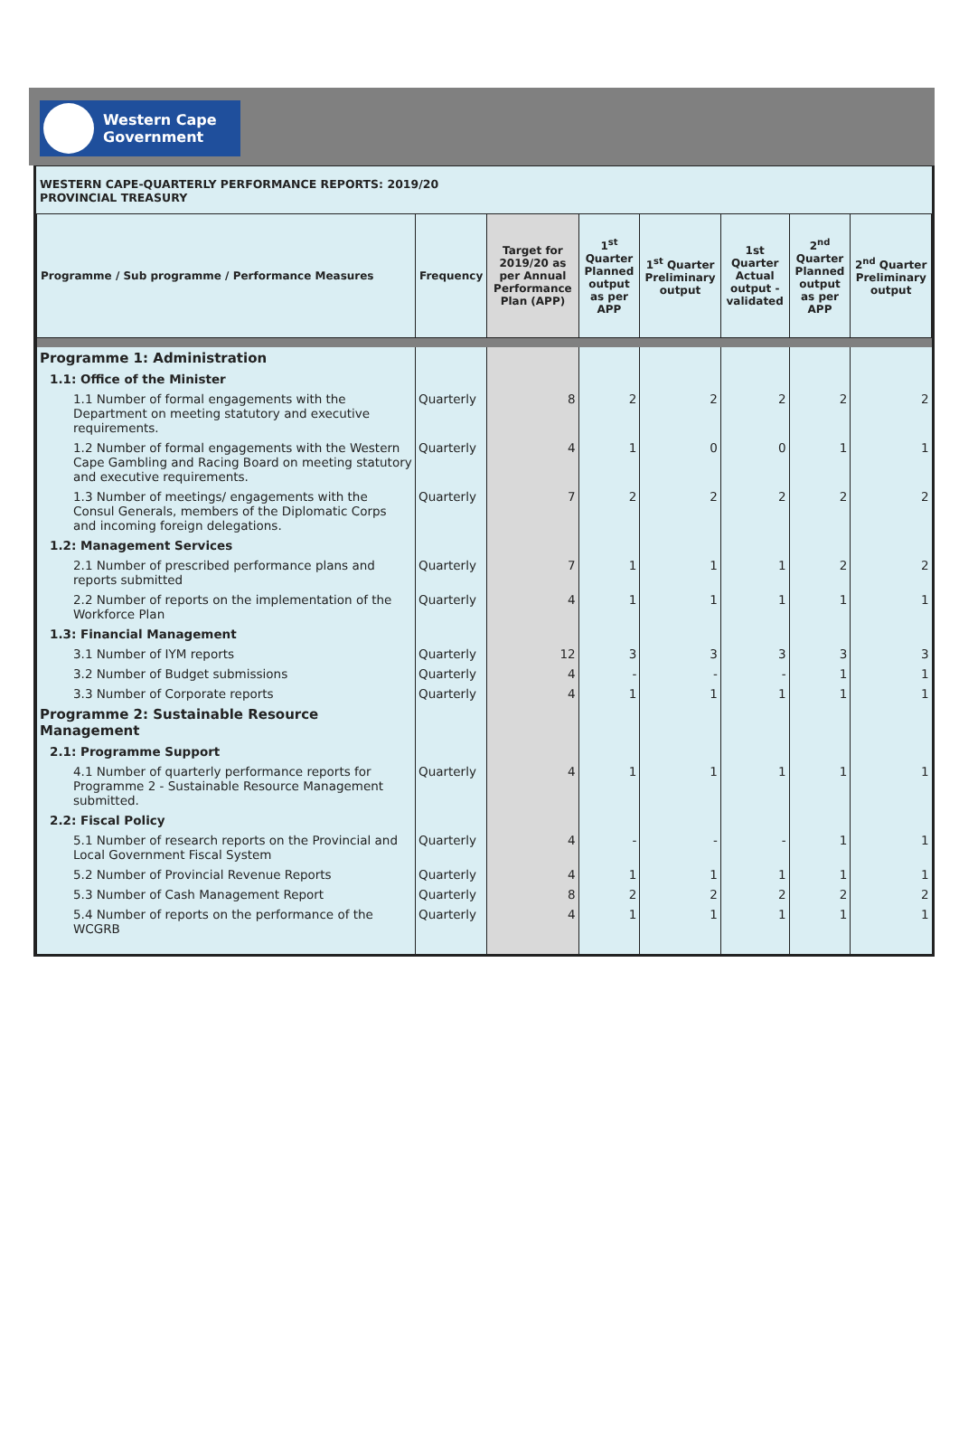Western Cape
Government
WESTERN CAPE-QUARTERLY PERFORMANCE REPORTS: 2019/20
PROVINCIAL TREASURY
| Programme / Sub programme / Performance Measures | Frequency | Target for 2019/20 as per Annual Performance Plan (APP) | 1<sup>st</sup> Quarter Planned output as per APP | 1<sup>st</sup> Quarter Preliminary output | 1st Quarter Actual output - validated | 2<sup>nd</sup> Quarter Planned output as per APP | 2<sup>nd</sup> Quarter Preliminary output |
| --- | --- | --- | --- | --- | --- | --- | --- |
| Programme 1: Administration | | | | | | | |
| 1.1: Office of the Minister | | | | | | | |
| 1.1 Number of formal engagements with the Department on meeting statutory and executive requirements. | Quarterly | 8 | 2 | 2 | 2 | 2 | 2 |
| 1.2 Number of formal engagements with the Western Cape Gambling and Racing Board on meeting statutory and executive requirements. | Quarterly | 4 | 1 | 0 | 0 | 1 | 1 |
| 1.3 Number of meetings/ engagements with the Consul Generals, members of the Diplomatic Corps and incoming foreign delegations. | Quarterly | 7 | 2 | 2 | 2 | 2 | 2 |
| 1.2: Management Services | | | | | | | |
| 2.1 Number of prescribed performance plans and reports submitted | Quarterly | 7 | 1 | 1 | 1 | 2 | 2 |
| 2.2 Number of reports on the implementation of the Workforce Plan | Quarterly | 4 | 1 | 1 | 1 | 1 | 1 |
| 1.3: Financial Management | | | | | | | |
| 3.1 Number of IYM reports | Quarterly | 12 | 3 | 3 | 3 | 3 | 3 |
| 3.2 Number of Budget submissions | Quarterly | 4 | - | - | - | 1 | 1 |
| 3.3 Number of Corporate reports | Quarterly | 4 | 1 | 1 | 1 | 1 | 1 |
| Programme 2: Sustainable Resource Management | | | | | | | |
| 2.1: Programme Support | | | | | | | |
| 4.1 Number of quarterly performance reports for Programme 2 - Sustainable Resource Management submitted. | Quarterly | 4 | 1 | 1 | 1 | 1 | 1 |
| 2.2: Fiscal Policy | | | | | | | |
| 5.1 Number of research reports on the Provincial and Local Government Fiscal System | Quarterly | 4 | - | - | - | 1 | 1 |
| 5.2 Number of Provincial Revenue Reports | Quarterly | 4 | 1 | 1 | 1 | 1 | 1 |
| 5.3 Number of Cash Management Report | Quarterly | 8 | 2 | 2 | 2 | 2 | 2 |
| 5.4 Number of reports on the performance of the WCGRB | Quarterly | 4 | 1 | 1 | 1 | 1 | 1 |